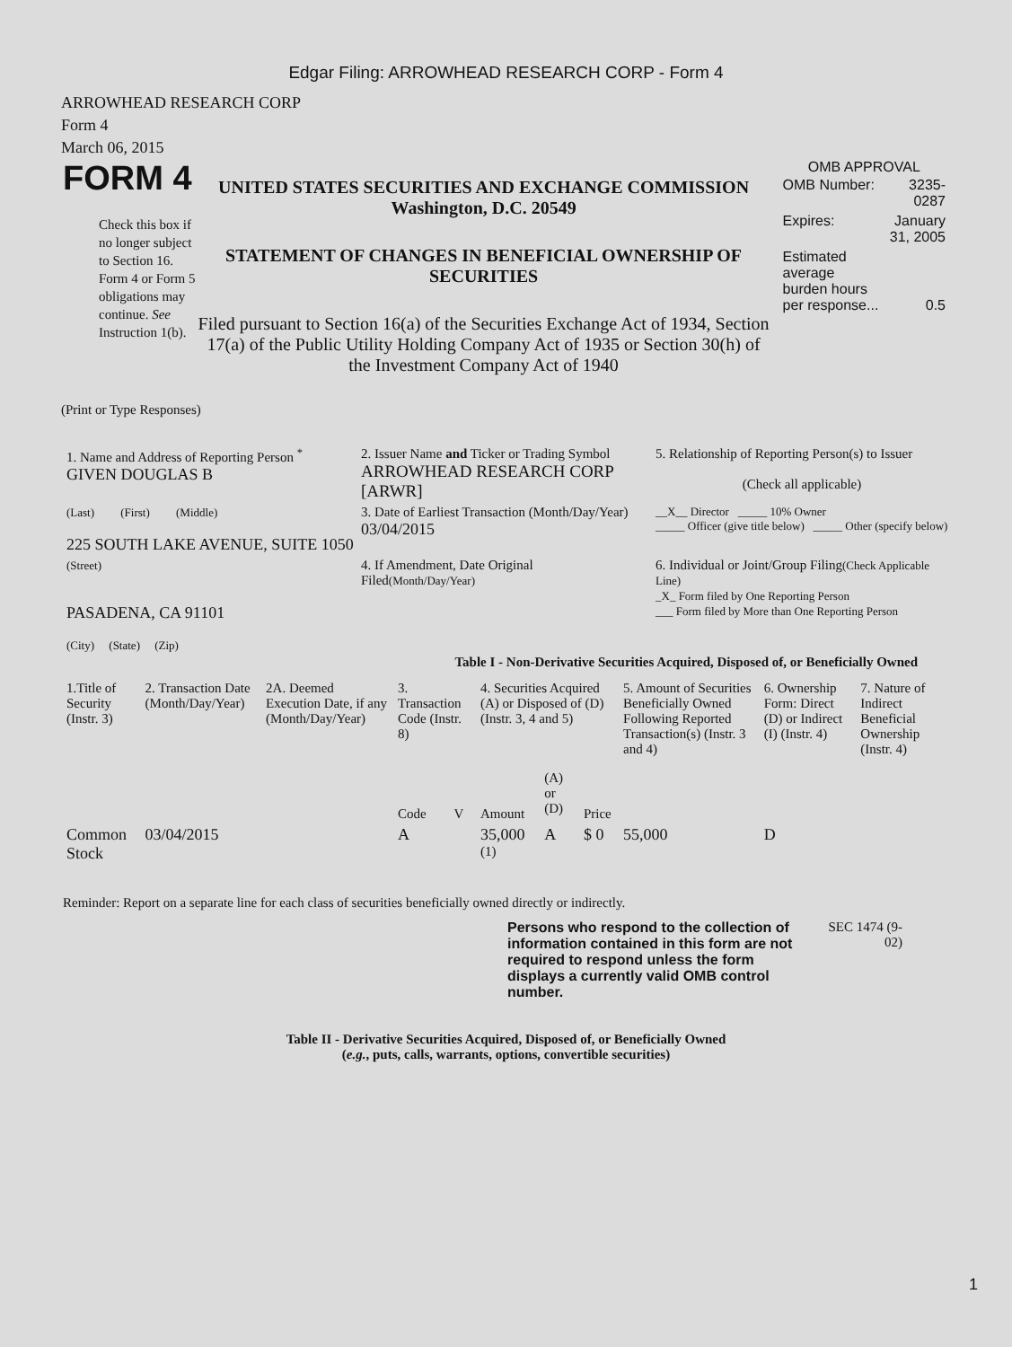Edgar Filing: ARROWHEAD RESEARCH CORP - Form 4
ARROWHEAD RESEARCH CORP
Form 4
March 06, 2015
FORM 4
Check this box if no longer subject to Section 16. Form 4 or Form 5 obligations may continue. See Instruction 1(b).
UNITED STATES SECURITIES AND EXCHANGE COMMISSION
Washington, D.C. 20549
STATEMENT OF CHANGES IN BENEFICIAL OWNERSHIP OF SECURITIES
Filed pursuant to Section 16(a) of the Securities Exchange Act of 1934, Section 17(a) of the Public Utility Holding Company Act of 1935 or Section 30(h) of the Investment Company Act of 1940
OMB APPROVAL
| OMB Number: | 3235-0287 |
| Expires: | January 31, 2005 |
| Estimated average burden hours per response... | 0.5 |
(Print or Type Responses)
| 1. Name and Address of Reporting Person <sup>*</sup> GIVEN DOUGLAS B | 2. Issuer Name and Ticker or Trading Symbol ARROWHEAD RESEARCH CORP [ARWR] | 5. Relationship of Reporting Person(s) to Issuer (Check all applicable) |
| (Last) (First) (Middle) 225 SOUTH LAKE AVENUE, SUITE 1050 | 3. Date of Earliest Transaction (Month/Day/Year) 03/04/2015 | __X__ Director _____ 10% Owner _____ Officer (give title below) _____ Other (specify below) |
| (Street) PASADENA, CA 91101 (City) (State) (Zip) | 4. If Amendment, Date Original Filed (Month/Day/Year) | 6. Individual or Joint/Group Filing (Check Applicable Line) _X_ Form filed by One Reporting Person ___ Form filed by More than One Reporting Person |
Table I - Non-Derivative Securities Acquired, Disposed of, or Beneficially Owned
| 1.Title of Security (Instr. 3) | 2. Transaction Date (Month/Day/Year) | 2A. Deemed Execution Date, if any (Month/Day/Year) | 3. Transaction Code (Instr. 8) | | 4. Securities Acquired (A) or Disposed of (D) (Instr. 3, 4 and 5) | | | 5. Amount of Securities Beneficially Owned Following Reported Transaction(s) (Instr. 3 and 4) | 6. Ownership Form: Direct (D) or Indirect (I) (Instr. 4) | 7. Nature of Indirect Beneficial Ownership (Instr. 4) |
| | | | Code | V | Amount | (A) or (D) | Price | | | |
| Common Stock | 03/04/2015 | | A | | 35,000 <sup>(1)</sup> | A | $ 0 | 55,000 | D | |
Reminder: Report on a separate line for each class of securities beneficially owned directly or indirectly.
Persons who respond to the collection of information contained in this form are not required to respond unless the form displays a currently valid OMB control number.
SEC 1474 (9-02)
Table II - Derivative Securities Acquired, Disposed of, or Beneficially Owned
(e.g., puts, calls, warrants, options, convertible securities)
1